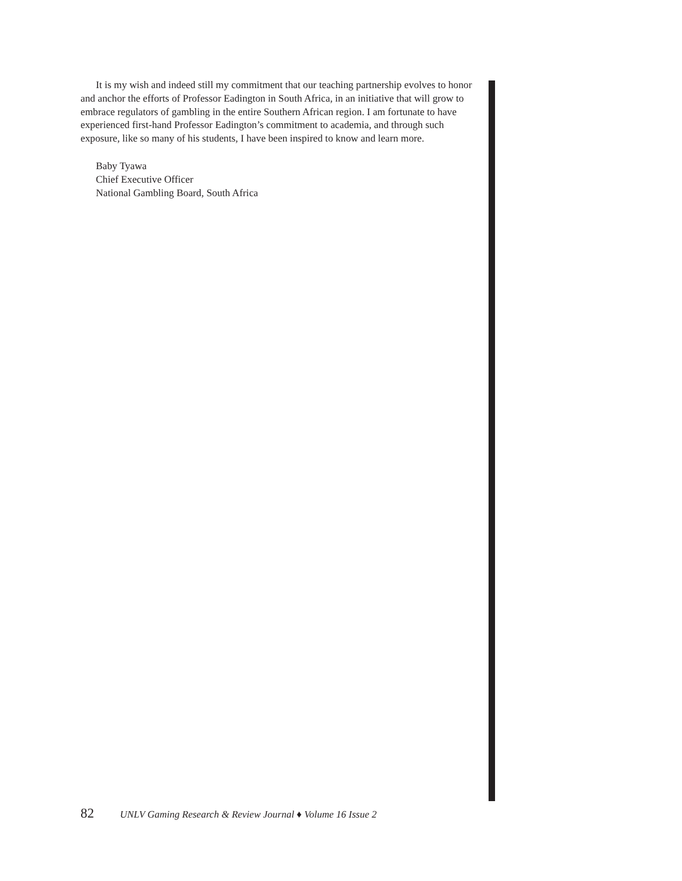It is my wish and indeed still my commitment that our teaching partnership evolves to honor and anchor the efforts of Professor Eadington in South Africa, in an initiative that will grow to embrace regulators of gambling in the entire Southern African region. I am fortunate to have experienced first-hand Professor Eadington’s commitment to academia, and through such exposure, like so many of his students, I have been inspired to know and learn more.
Baby Tyawa
Chief Executive Officer
National Gambling Board, South Africa
82 UNLV Gaming Research & Review Journal ♦ Volume 16 Issue 2